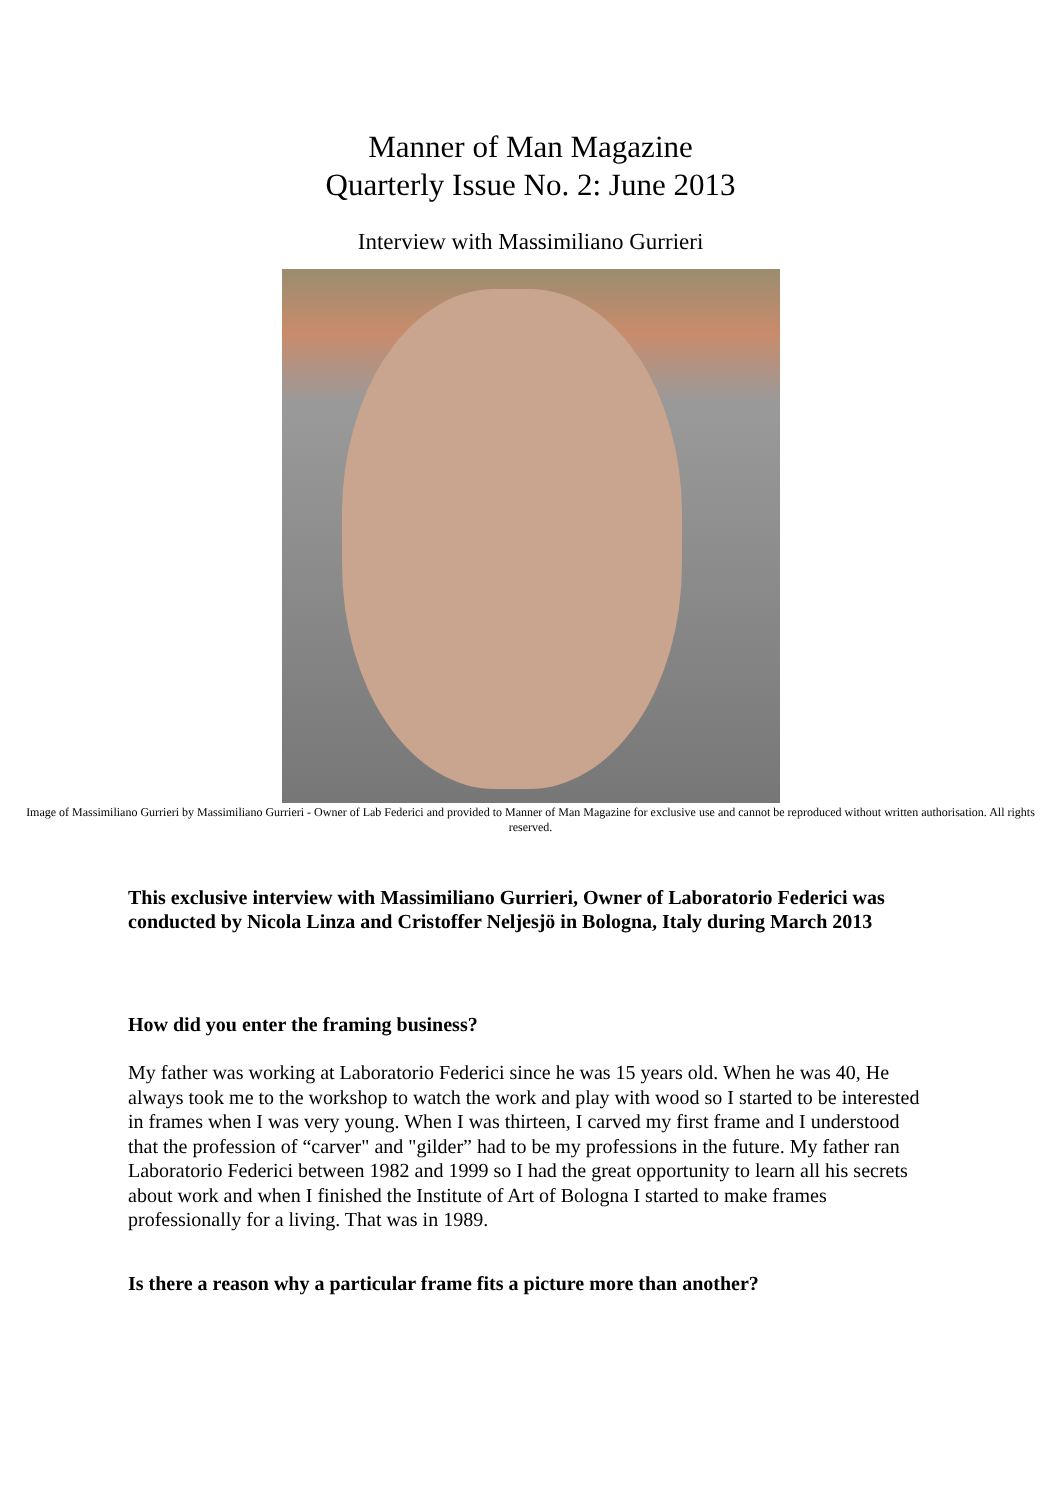Manner of Man Magazine
Quarterly Issue No. 2: June 2013
Interview with Massimiliano Gurrieri
Image of Massimiliano Gurrieri by Massimiliano Gurrieri - Owner of Lab Federici and provided to Manner of Man Magazine for exclusive use and cannot be reproduced without written authorisation. All rights reserved.
This exclusive interview with Massimiliano Gurrieri, Owner of Laboratorio Federici was conducted by Nicola Linza and Cristoffer Neljesjö in Bologna, Italy during March 2013
How did you enter the framing business?
My father was working at Laboratorio Federici since he was 15 years old. When he was 40, He always took me to the workshop to watch the work and play with wood so I started to be interested in frames when I was very young. When I was thirteen, I carved my first frame and I understood that the profession of “carver" and "gilder” had to be my professions in the future. My father ran Laboratorio Federici between 1982 and 1999 so I had the great opportunity to learn all his secrets about work and when I finished the Institute of Art of Bologna I started to make frames professionally for a living. That was in 1989.
Is there a reason why a particular frame fits a picture more than another?